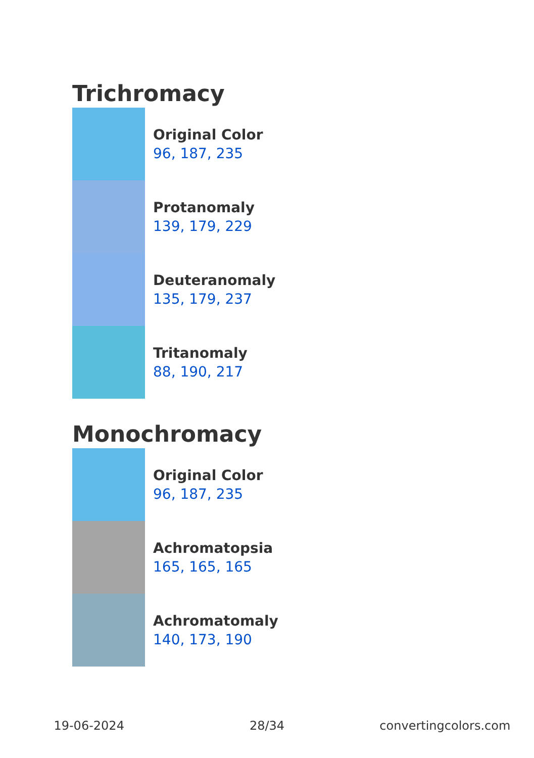Trichromacy
Original Color
96, 187, 235
Protanomaly
139, 179, 229
Deuteranomaly
135, 179, 237
Tritanomaly
88, 190, 217
Monochromacy
Original Color
96, 187, 235
Achromatopsia
165, 165, 165
Achromatomaly
140, 173, 190
19-06-2024 28/34 convertingcolors.com